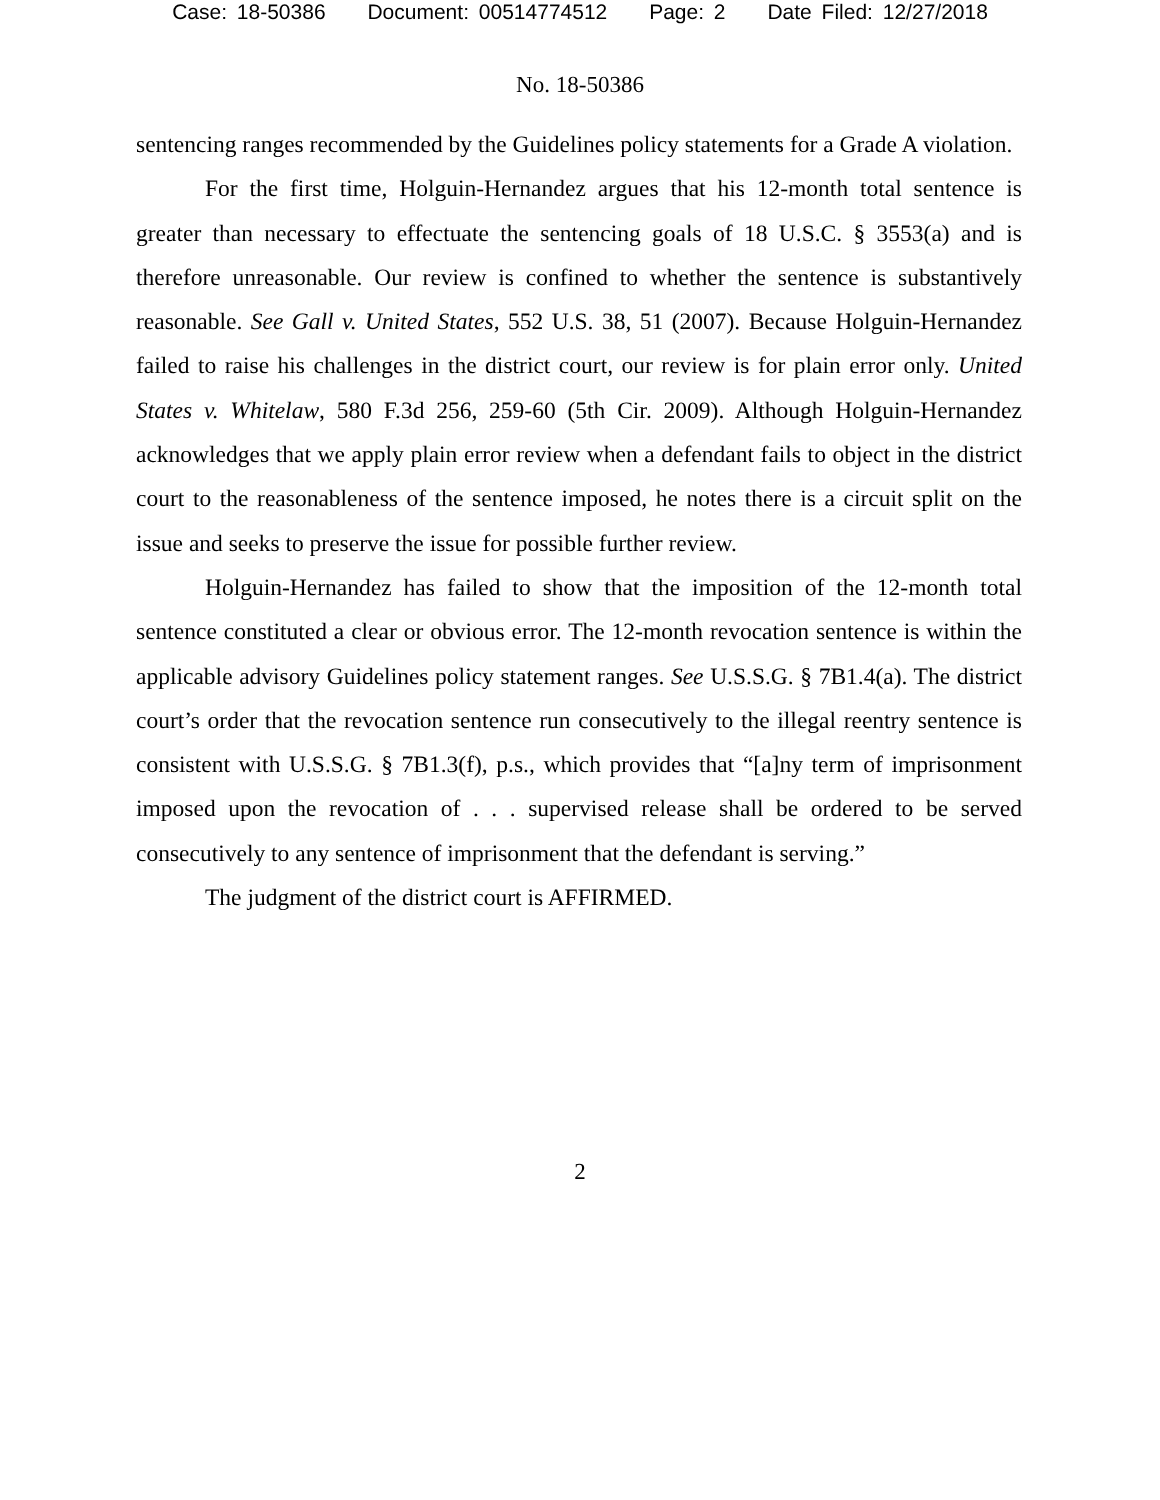Case: 18-50386 Document: 00514774512 Page: 2 Date Filed: 12/27/2018
No. 18-50386
sentencing ranges recommended by the Guidelines policy statements for a Grade A violation.
For the first time, Holguin-Hernandez argues that his 12-month total sentence is greater than necessary to effectuate the sentencing goals of 18 U.S.C. § 3553(a) and is therefore unreasonable. Our review is confined to whether the sentence is substantively reasonable. See Gall v. United States, 552 U.S. 38, 51 (2007). Because Holguin-Hernandez failed to raise his challenges in the district court, our review is for plain error only. United States v. Whitelaw, 580 F.3d 256, 259-60 (5th Cir. 2009). Although Holguin-Hernandez acknowledges that we apply plain error review when a defendant fails to object in the district court to the reasonableness of the sentence imposed, he notes there is a circuit split on the issue and seeks to preserve the issue for possible further review.
Holguin-Hernandez has failed to show that the imposition of the 12-month total sentence constituted a clear or obvious error. The 12-month revocation sentence is within the applicable advisory Guidelines policy statement ranges. See U.S.S.G. § 7B1.4(a). The district court’s order that the revocation sentence run consecutively to the illegal reentry sentence is consistent with U.S.S.G. § 7B1.3(f), p.s., which provides that “[a]ny term of imprisonment imposed upon the revocation of . . . supervised release shall be ordered to be served consecutively to any sentence of imprisonment that the defendant is serving.”
The judgment of the district court is AFFIRMED.
2